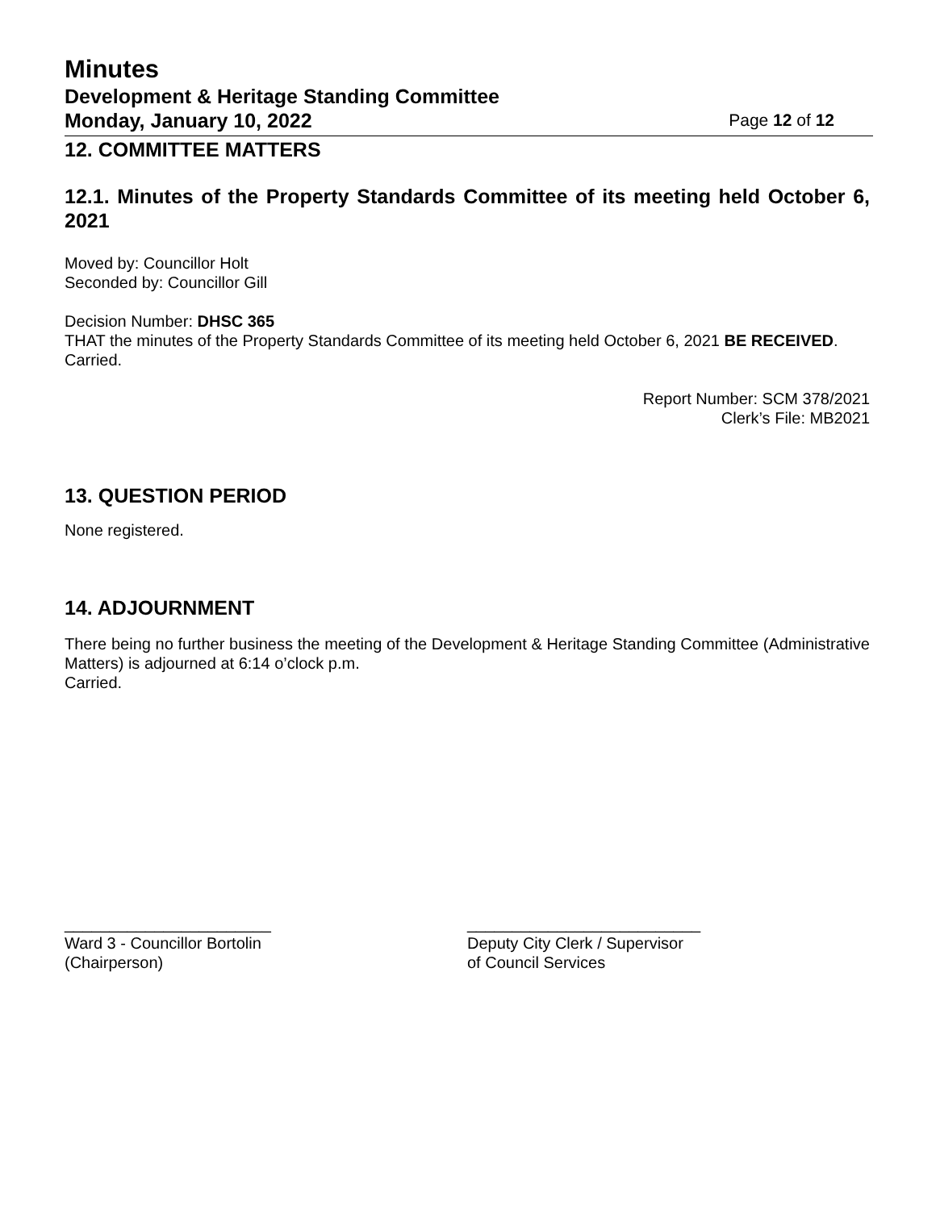Minutes
Development & Heritage Standing Committee
Monday, January 10, 2022 Page 12 of 12
12. COMMITTEE MATTERS
12.1. Minutes of the Property Standards Committee of its meeting held October 6, 2021
Moved by: Councillor Holt
Seconded by: Councillor Gill
Decision Number: DHSC 365
THAT the minutes of the Property Standards Committee of its meeting held October 6, 2021 BE RECEIVED.
Carried.
Report Number: SCM 378/2021
Clerk’s File: MB2021
13. QUESTION PERIOD
None registered.
14. ADJOURNMENT
There being no further business the meeting of the Development & Heritage Standing Committee (Administrative Matters) is adjourned at 6:14 o’clock p.m.
Carried.
_______________________
Ward 3 - Councillor Bortolin
(Chairperson)
__________________________
Deputy City Clerk / Supervisor
of Council Services